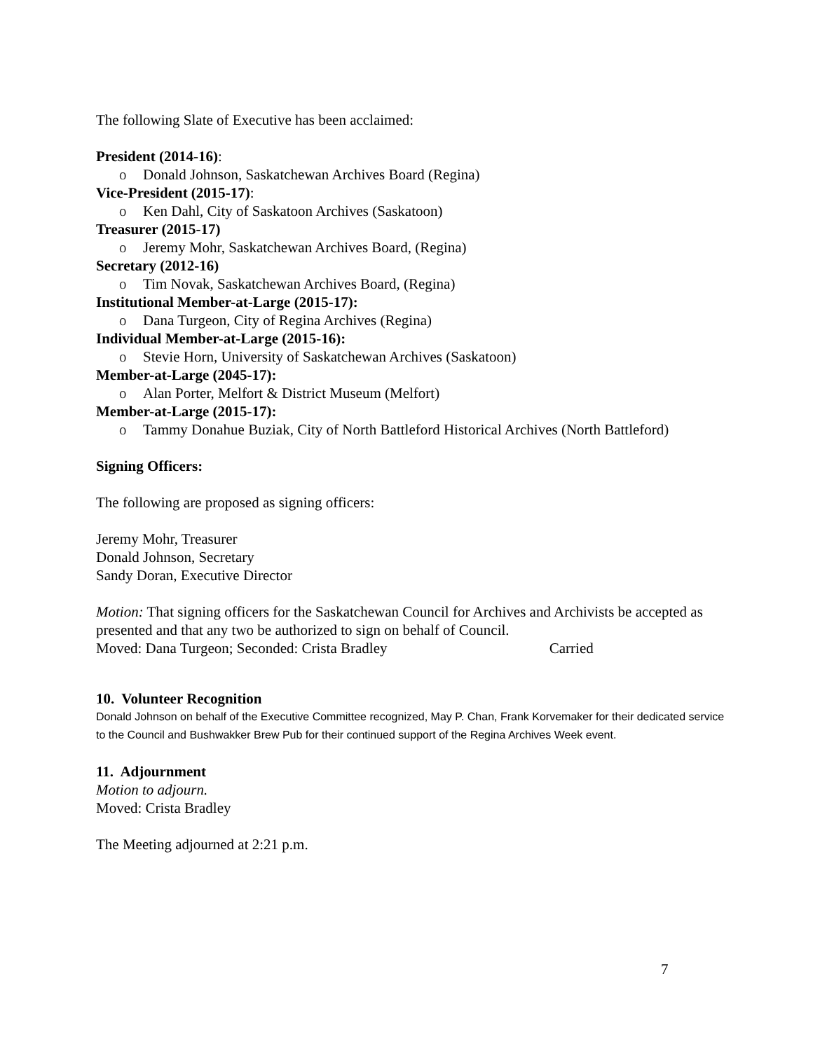The following Slate of Executive has been acclaimed:
President (2014-16):
o Donald Johnson, Saskatchewan Archives Board (Regina)
Vice-President (2015-17):
o Ken Dahl, City of Saskatoon Archives (Saskatoon)
Treasurer (2015-17)
o Jeremy Mohr, Saskatchewan Archives Board, (Regina)
Secretary (2012-16)
o Tim Novak, Saskatchewan Archives Board, (Regina)
Institutional Member-at-Large (2015-17):
o Dana Turgeon, City of Regina Archives (Regina)
Individual Member-at-Large (2015-16):
o Stevie Horn, University of Saskatchewan Archives (Saskatoon)
Member-at-Large (2045-17):
o Alan Porter, Melfort & District Museum (Melfort)
Member-at-Large (2015-17):
o Tammy Donahue Buziak, City of North Battleford Historical Archives (North Battleford)
Signing Officers:
The following are proposed as signing officers:
Jeremy Mohr, Treasurer
Donald Johnson, Secretary
Sandy Doran, Executive Director
Motion: That signing officers for the Saskatchewan Council for Archives and Archivists be accepted as presented and that any two be authorized to sign on behalf of Council.
Moved: Dana Turgeon; Seconded: Crista Bradley Carried
10. Volunteer Recognition
Donald Johnson on behalf of the Executive Committee recognized, May P. Chan, Frank Korvemaker for their dedicated service to the Council and Bushwakker Brew Pub for their continued support of the Regina Archives Week event.
11. Adjournment
Motion to adjourn.
Moved: Crista Bradley
The Meeting adjourned at 2:21 p.m.
7